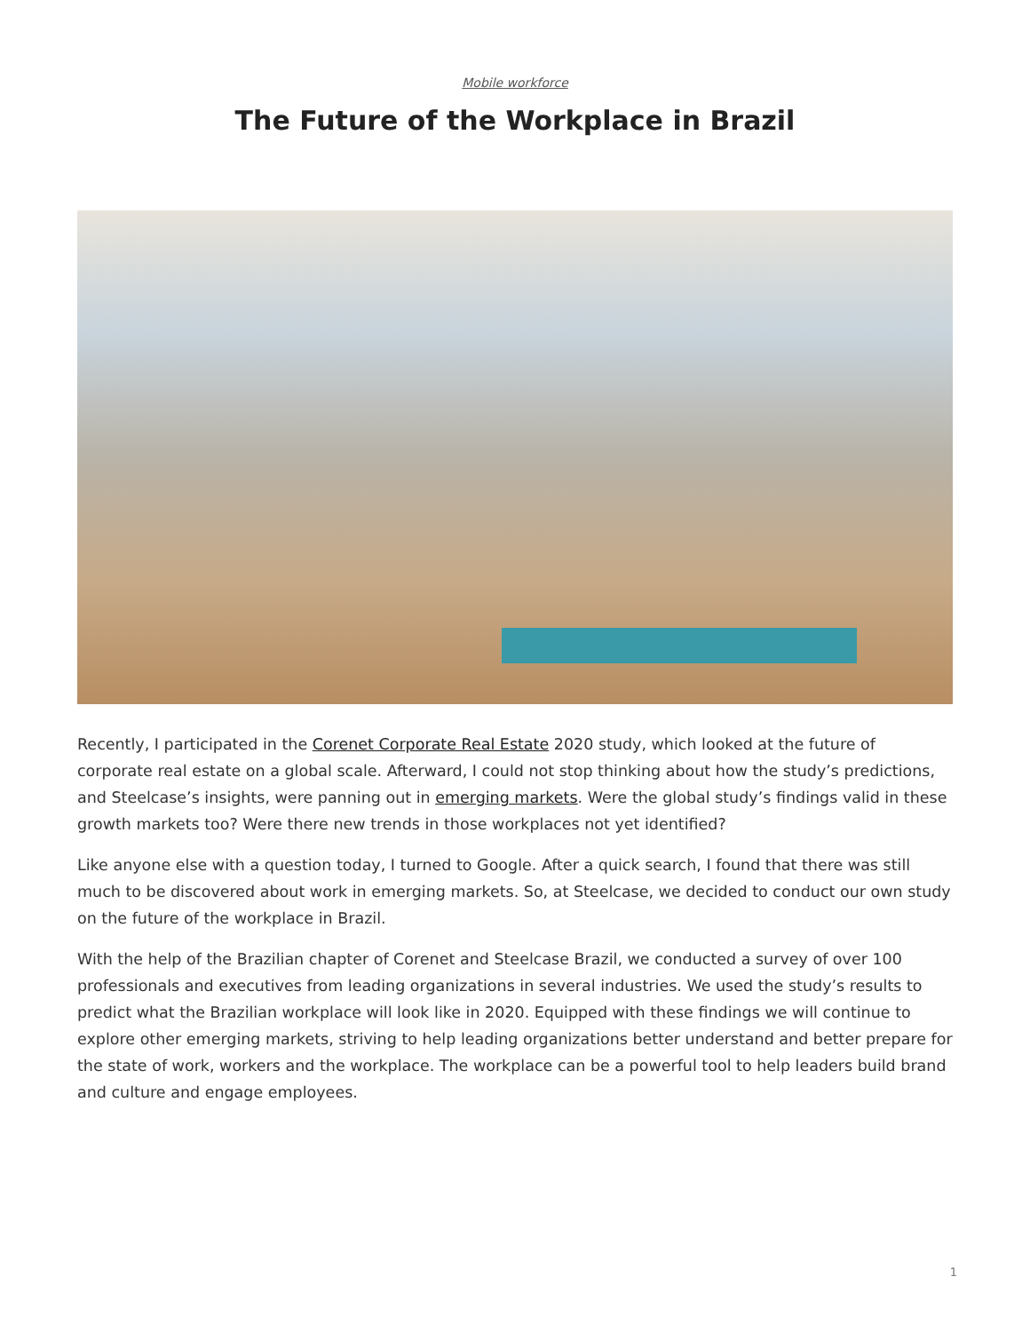Mobile workforce
The Future of the Workplace in Brazil
Recently, I participated in the Corenet Corporate Real Estate 2020 study, which looked at the future of corporate real estate on a global scale. Afterward, I could not stop thinking about how the study’s predictions, and Steelcase’s insights, were panning out in emerging markets. Were the global study’s findings valid in these growth markets too? Were there new trends in those workplaces not yet identified?
Like anyone else with a question today, I turned to Google. After a quick search, I found that there was still much to be discovered about work in emerging markets. So, at Steelcase, we decided to conduct our own study on the future of the workplace in Brazil.
With the help of the Brazilian chapter of Corenet and Steelcase Brazil, we conducted a survey of over 100 professionals and executives from leading organizations in several industries. We used the study’s results to predict what the Brazilian workplace will look like in 2020. Equipped with these findings we will continue to explore other emerging markets, striving to help leading organizations better understand and better prepare for the state of work, workers and the workplace. The workplace can be a powerful tool to help leaders build brand and culture and engage employees.
1